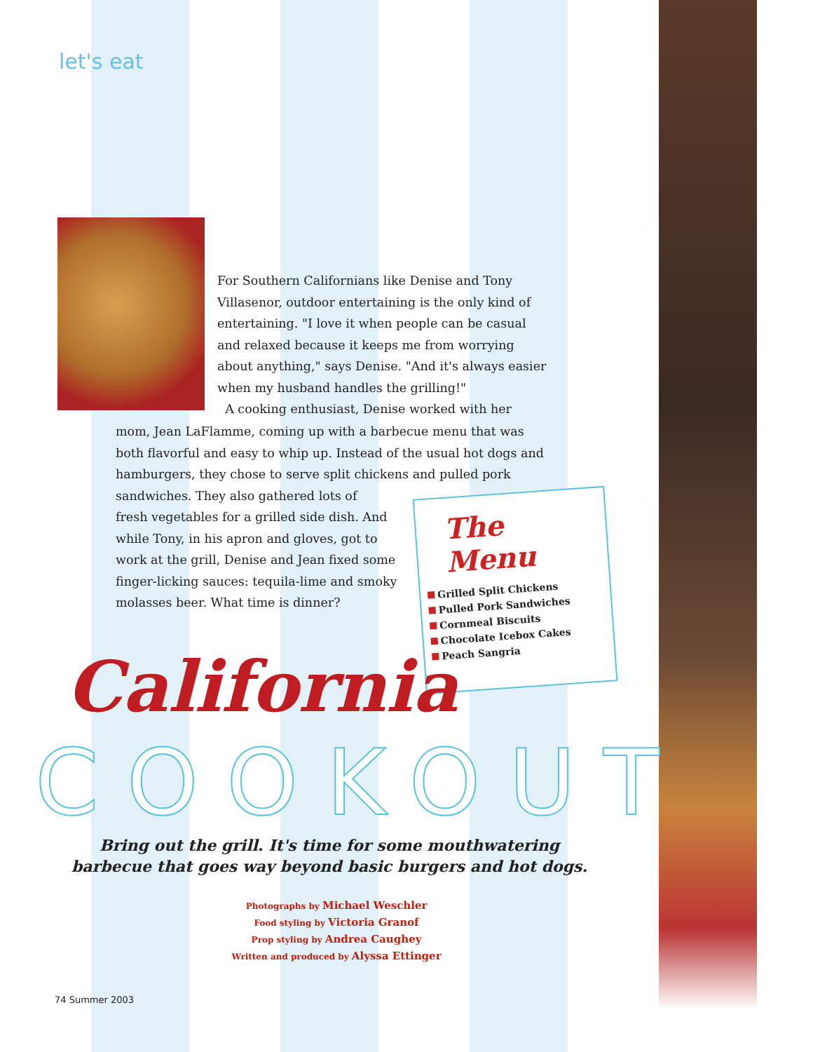let's eat
For Southern Californians like Denise and Tony Villasenor, outdoor entertaining is the only kind of entertaining. "I love it when people can be casual and relaxed because it keeps me from worrying about anything," says Denise. "And it's always easier when my husband handles the grilling!"
A cooking enthusiast, Denise worked with her
mom, Jean LaFlamme, coming up with a barbecue menu that was both flavorful and easy to whip up. Instead of the usual hot dogs and hamburgers, they chose to serve split chickens and pulled pork sandwiches. They also gathered lots of
fresh vegetables for a grilled side dish. And
while Tony, in his apron and gloves, got to
work at the grill, Denise and Jean fixed some
finger-licking sauces: tequila-lime and smoky
molasses beer. What time is dinner?
The Menu
Grilled Split Chickens
Pulled Pork Sandwiches
Cornmeal Biscuits
Chocolate Icebox Cakes
Peach Sangria
COOKOUT
California
Bring out the grill. It's time for some mouthwatering barbecue that goes way beyond basic burgers and hot dogs.
Photographs by Michael Weschler
Food styling by Victoria Granof
Prop styling by Andrea Caughey
Written and produced by Alyssa Ettinger
74 Summer 2003